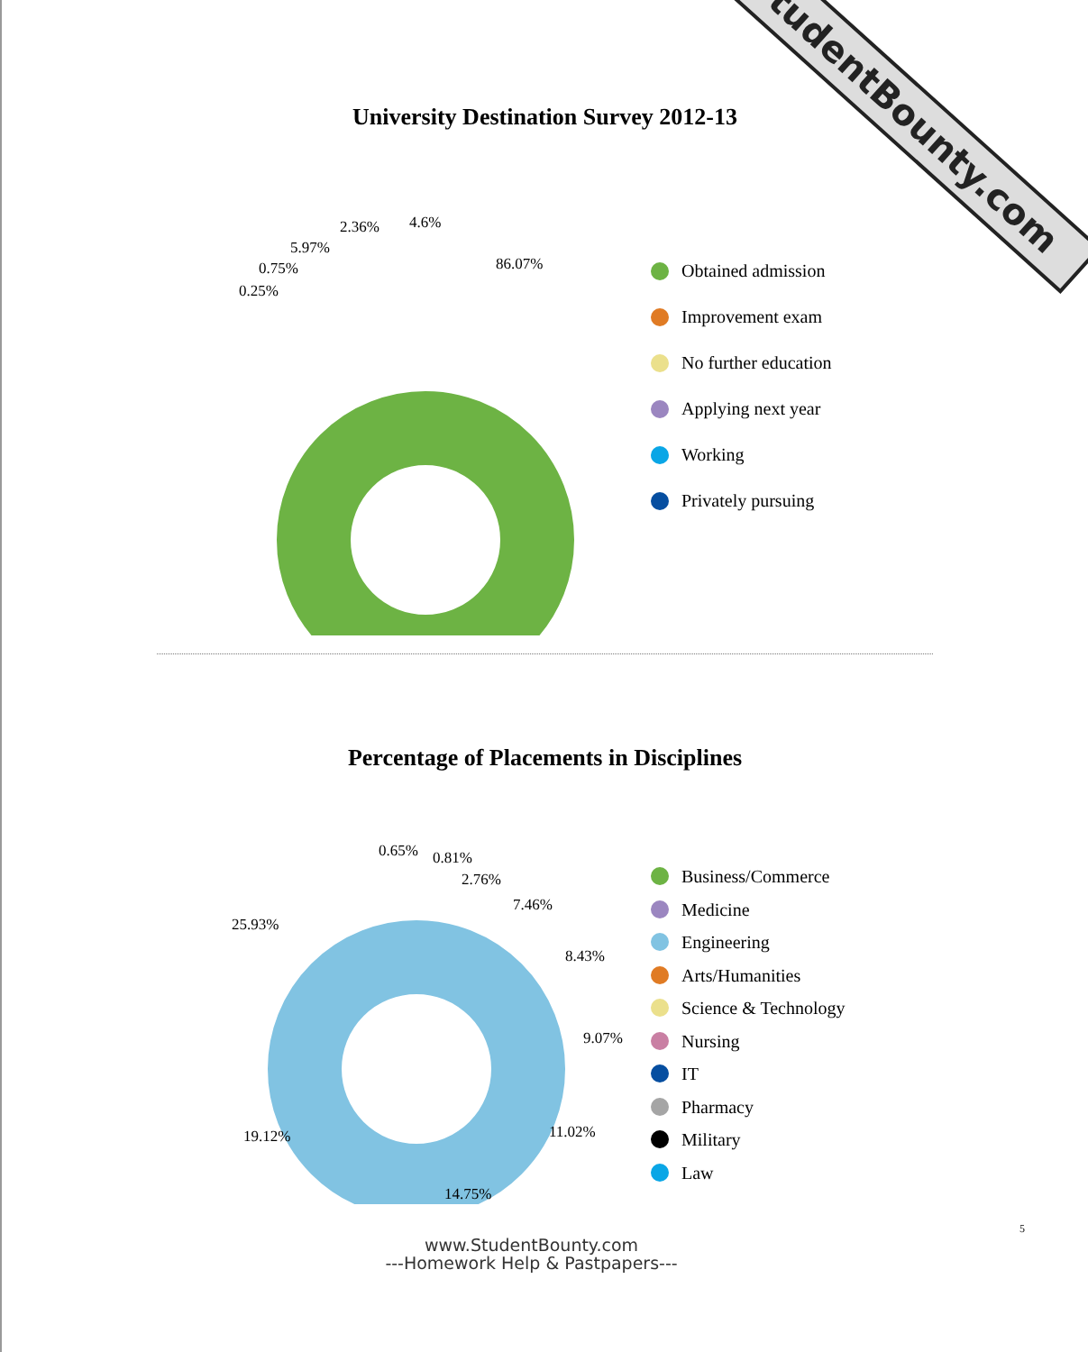StudentBounty.com
University Destination Survey 2012-13
86.07%
4.6%
2.36%
5.97%
0.75%
0.25%
Obtained admission
Improvement exam
No further education
Applying next year
Working
Privately pursuing
Percentage of Placements in Disciplines
0.65% 0.81%
2.76%
7.46%
8.43%
9.07%
11.02%
14.75%
19.12%
25.93%
Business/Commerce
Medicine
Engineering
Arts/Humanities
Science & Technology
Nursing
IT
Pharmacy
Military
Law
5
www.StudentBounty.com
---Homework Help & Pastpapers---